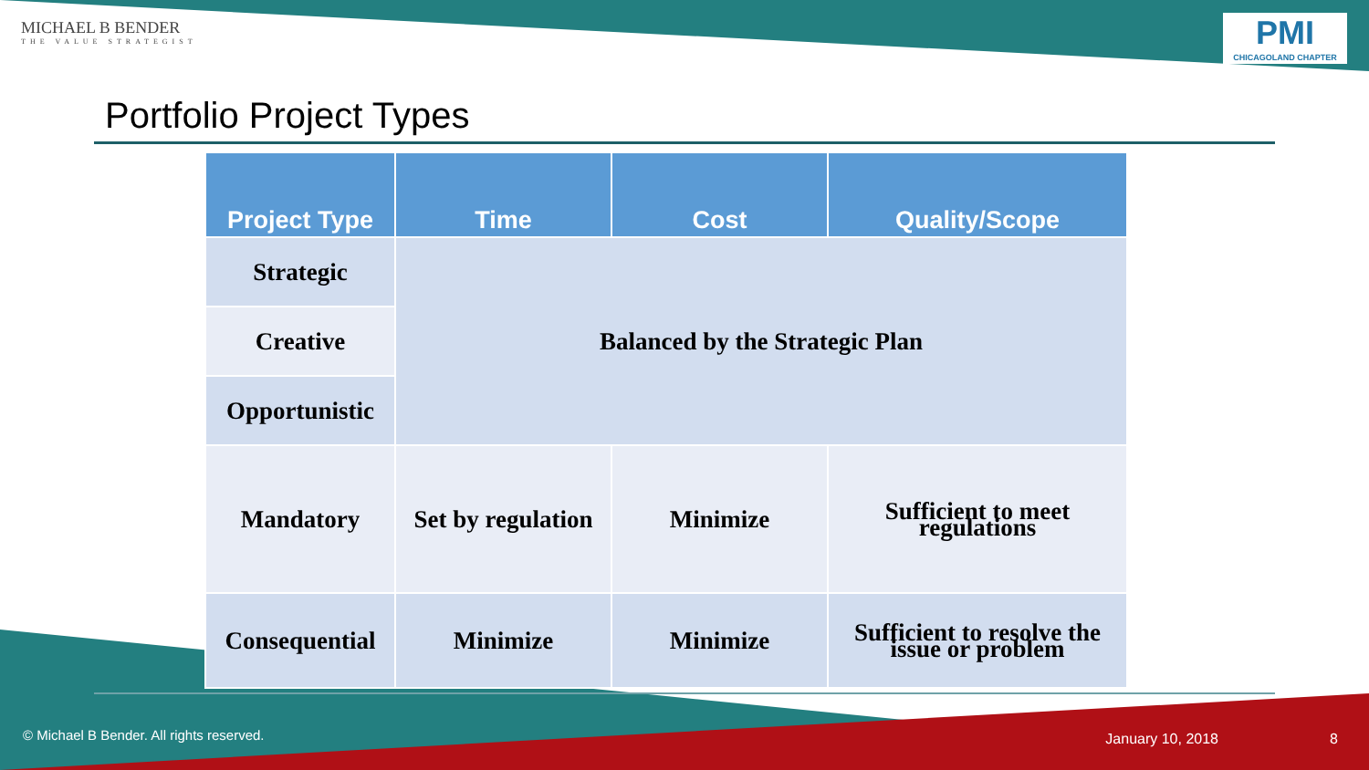MICHAEL B BENDER
THE VALUE STRATEGIST
PMI
CHICAGOLAND CHAPTER
Portfolio Project Types
| Project Type | Time | Cost | Quality/Scope |
| --- | --- | --- | --- |
| Strategic | Balanced by the Strategic Plan | | |
| Creative | | | |
| Opportunistic | | | |
| Mandatory | Set by regulation | Minimize | Sufficient to meet regulations |
| Consequential | Minimize | Minimize | Sufficient to resolve the issue or problem |
© Michael B Bender. All rights reserved.
January 10, 2018 8